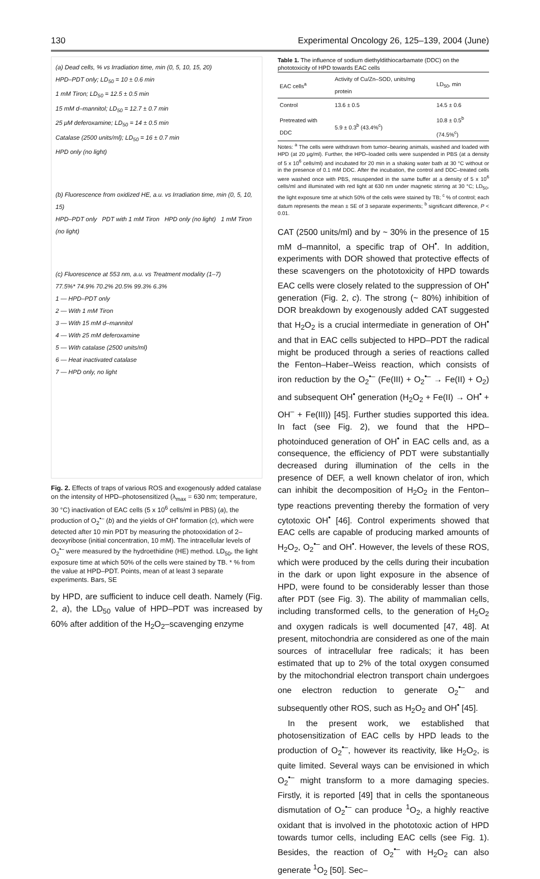130 Experimental Oncology 26, 125–139, 2004 (June)
(a) Dead cells, % vs Irradiation time, min (0, 5, 10, 15, 20)
HPD–PDT only; LD<sub>50</sub> = 10 ± 0.6 min
1 mM Tiron; LD<sub>50</sub> = 12.5 ± 0.5 min
15 mM d–mannitol; LD<sub>50</sub> = 12.7 ± 0.7 min
25 μM deferoxamine; LD<sub>50</sub> = 14 ± 0.5 min
Catalase (2500 units/ml); LD<sub>50</sub> = 16 ± 0.7 min
HPD only (no light)
(b) Fluorescence from oxidized HE, a.u. vs Irradiation time, min (0, 5, 10, 15)
HPD–PDT only PDT with 1 mM Tiron HPD only (no light) 1 mM Tiron (no light)
(c) Fluorescence at 553 nm, a.u. vs Treatment modality (1–7)
77.5%* 74.9% 70.2% 20.5% 99.3% 6.3%
1 — HPD–PDT only
2 — With 1 mM Tiron
3 — With 15 mM d–mannitol
4 — With 25 mM deferoxamine
5 — With catalase (2500 units/ml)
6 — Heat inactivated catalase
7 — HPD only, no light
Fig. 2. Effects of traps of various ROS and exogenously added catalase on the intensity of HPD–photosensitized (λ<sub>max</sub> = 630 nm; temperature, 30 °C) inactivation of EAC cells (5 x 10<sup>6</sup> cells/ml in PBS) (a), the production of O<sub>2</sub><sup>•–</sup> (b) and the yields of OH<sup>•</sup> formation (c), which were detected after 10 min PDT by measuring the photooxidation of 2–deoxyribose (initial concentration, 10 mM). The intracellular levels of O<sub>2</sub><sup>•–</sup> were measured by the hydroethidine (HE) method. LD<sub>50</sub>, the light exposure time at which 50% of the cells were stained by TB. * % from the value at HPD–PDT. Points, mean of at least 3 separate experiments. Bars, SE
by HPD, are sufficient to induce cell death. Namely (Fig. 2, a), the LD<sub>50</sub> value of HPD–PDT was increased by 60% after addition of the H<sub>2</sub>O<sub>2</sub>–scavenging enzyme
Table 1. The influence of sodium diethyldithiocarbamate (DDC) on the phototoxicity of HPD towards EAC cells
| EAC cells<sup>a</sup> | Activity of Cu/Zn–SOD, units/mg protein | LD<sub>50</sub>, min |
| --- | --- | --- |
| Control | 13.6 ± 0.5 | 14.5 ± 0.6 |
| Pretreated with DDC | 5.9 ± 0.3<sup>b</sup> (43.4%<sup>c</sup>) | 10.8 ± 0.5<sup>b</sup> (74.5%<sup>c</sup>) |
Notes: <sup>a</sup> The cells were withdrawn from tumor–bearing animals, washed and loaded with HPD (at 20 μg/ml). Further, the HPD–loaded cells were suspended in PBS (at a density of 5 x 10<sup>6</sup> cells/ml) and incubated for 20 min in a shaking water bath at 30 °C without or in the presence of 0.1 mM DDC. After the incubation, the control and DDC–treated cells were washed once with PBS, resuspended in the same buffer at a density of 5 x 10<sup>6</sup> cells/ml and illuminated with red light at 630 nm under magnetic stirring at 30 °C; LD<sub>50</sub>, the light exposure time at which 50% of the cells were stained by TB; <sup>c</sup> % of control; each datum represents the mean ± SE of 3 separate experiments; <sup>b</sup> significant difference, P < 0.01.
CAT (2500 units/ml) and by ~ 30% in the presence of 15 mM d–mannitol, a specific trap of OH<sup>•</sup>. In addition, experiments with DOR showed that protective effects of these scavengers on the phototoxicity of HPD towards EAC cells were closely related to the suppression of OH<sup>•</sup> generation (Fig. 2, c). The strong (~ 80%) inhibition of DOR breakdown by exogenously added CAT suggested that H<sub>2</sub>O<sub>2</sub> is a crucial intermediate in generation of OH<sup>•</sup> and that in EAC cells subjected to HPD–PDT the radical might be produced through a series of reactions called the Fenton–Haber–Weiss reaction, which consists of iron reduction by the O<sub>2</sub><sup>•–</sup> (Fe(III) + O<sub>2</sub><sup>•–</sup> → Fe(II) + O<sub>2</sub>) and subsequent OH<sup>•</sup> generation (H<sub>2</sub>O<sub>2</sub> + Fe(II) → OH<sup>•</sup> + OH<sup>–</sup> + Fe(III)) [45]. Further studies supported this idea. In fact (see Fig. 2), we found that the HPD–photoinduced generation of OH<sup>•</sup> in EAC cells and, as a consequence, the efficiency of PDT were substantially decreased during illumination of the cells in the presence of DEF, a well known chelator of iron, which can inhibit the decomposition of H<sub>2</sub>O<sub>2</sub> in the Fenton–type reactions preventing thereby the formation of very cytotoxic OH<sup>•</sup> [46]. Control experiments showed that EAC cells are capable of producing marked amounts of H<sub>2</sub>O<sub>2</sub>, O<sub>2</sub><sup>•–</sup> and OH<sup>•</sup>. However, the levels of these ROS, which were produced by the cells during their incubation in the dark or upon light exposure in the absence of HPD, were found to be considerably lesser than those after PDT (see Fig. 3). The ability of mammalian cells, including transformed cells, to the generation of H<sub>2</sub>O<sub>2</sub> and oxygen radicals is well documented [47, 48]. At present, mitochondria are considered as one of the main sources of intracellular free radicals; it has been estimated that up to 2% of the total oxygen consumed by the mitochondrial electron transport chain undergoes one electron reduction to generate O<sub>2</sub><sup>•–</sup> and subsequently other ROS, such as H<sub>2</sub>O<sub>2</sub> and OH<sup>•</sup> [45].
In the present work, we established that photosensitization of EAC cells by HPD leads to the production of O<sub>2</sub><sup>•–</sup>, however its reactivity, like H<sub>2</sub>O<sub>2</sub>, is quite limited. Several ways can be envisioned in which O<sub>2</sub><sup>•–</sup> might transform to a more damaging species. Firstly, it is reported [49] that in cells the spontaneous dismutation of O<sub>2</sub><sup>•–</sup> can produce <sup>1</sup>O<sub>2</sub>, a highly reactive oxidant that is involved in the phototoxic action of HPD towards tumor cells, including EAC cells (see Fig. 1). Besides, the reaction of O<sub>2</sub><sup>•–</sup> with H<sub>2</sub>O<sub>2</sub> can also generate <sup>1</sup>O<sub>2</sub> [50]. Sec–